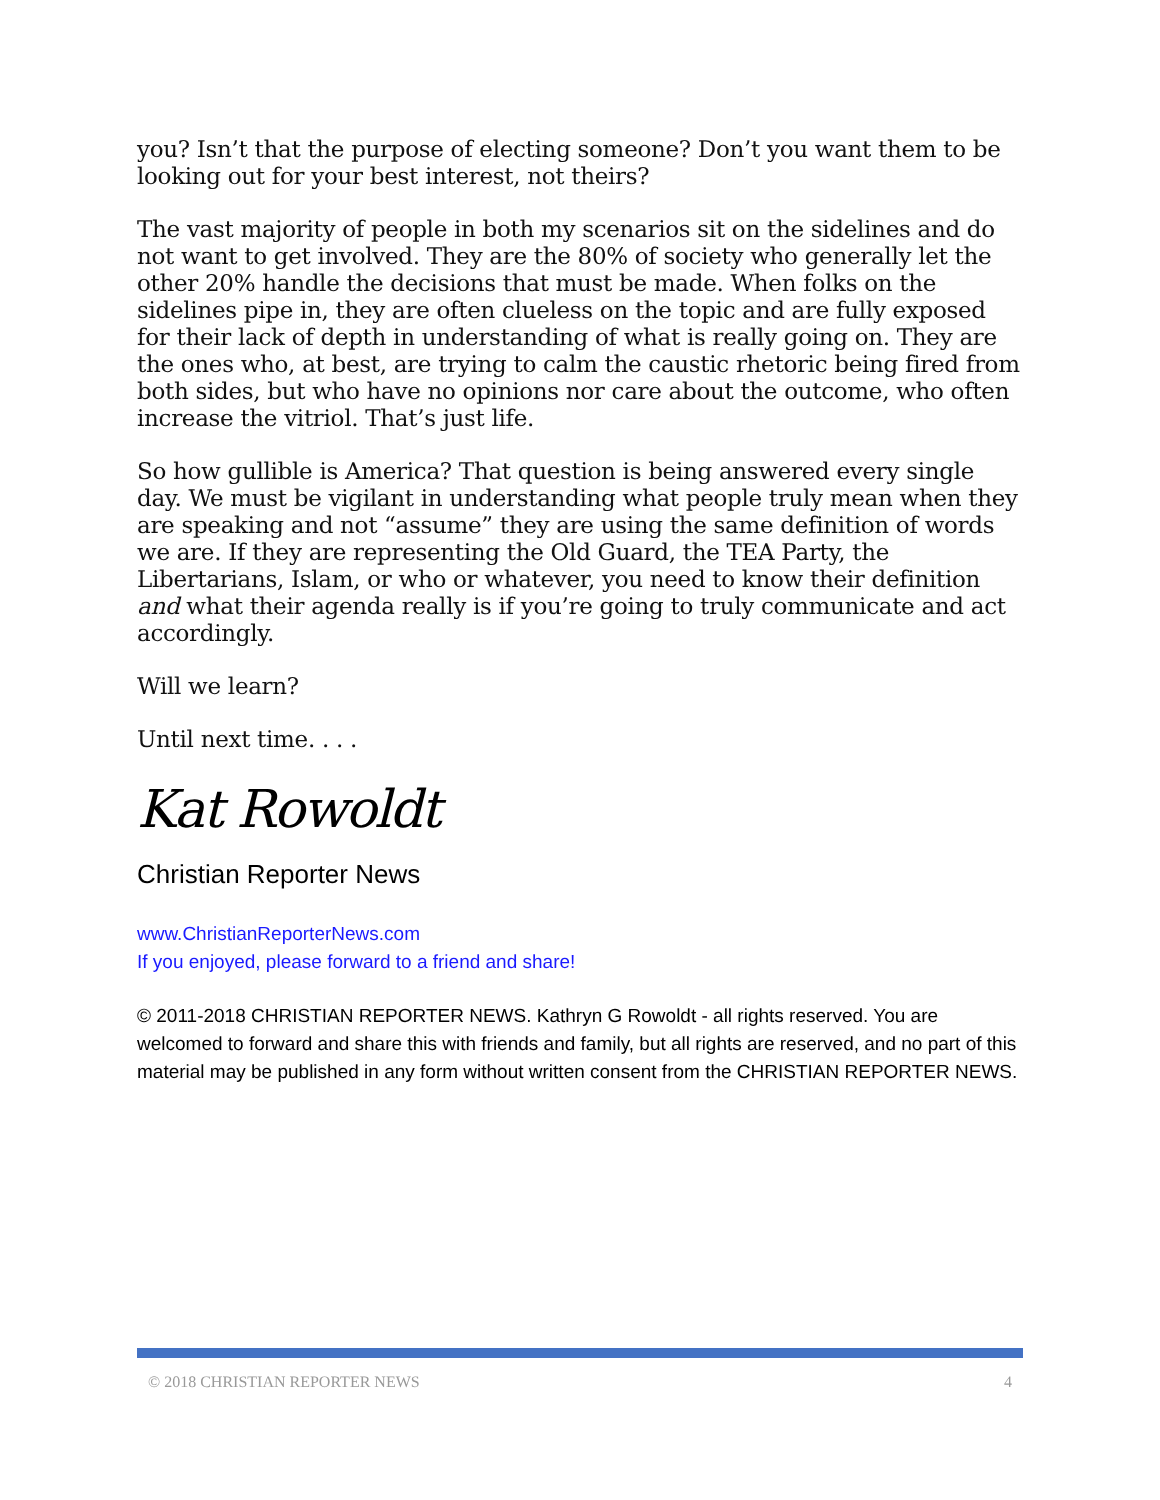you? Isn’t that the purpose of electing someone? Don’t you want them to be looking out for your best interest, not theirs?
The vast majority of people in both my scenarios sit on the sidelines and do not want to get involved. They are the 80% of society who generally let the other 20% handle the decisions that must be made. When folks on the sidelines pipe in, they are often clueless on the topic and are fully exposed for their lack of depth in understanding of what is really going on. They are the ones who, at best, are trying to calm the caustic rhetoric being fired from both sides, but who have no opinions nor care about the outcome, who often increase the vitriol. That’s just life.
So how gullible is America? That question is being answered every single day. We must be vigilant in understanding what people truly mean when they are speaking and not “assume” they are using the same definition of words we are. If they are representing the Old Guard, the TEA Party, the Libertarians, Islam, or who or whatever, you need to know their definition and what their agenda really is if you’re going to truly communicate and act accordingly.
Will we learn?
Until next time. . . .
Kat Rowoldt
Christian Reporter News
www.ChristianReporterNews.com
If you enjoyed, please forward to a friend and share!
© 2011-2018 CHRISTIAN REPORTER NEWS. Kathryn G Rowoldt - all rights reserved. You are welcomed to forward and share this with friends and family, but all rights are reserved, and no part of this material may be published in any form without written consent from the CHRISTIAN REPORTER NEWS.
© 2018 CHRISTIAN REPORTER NEWS 4